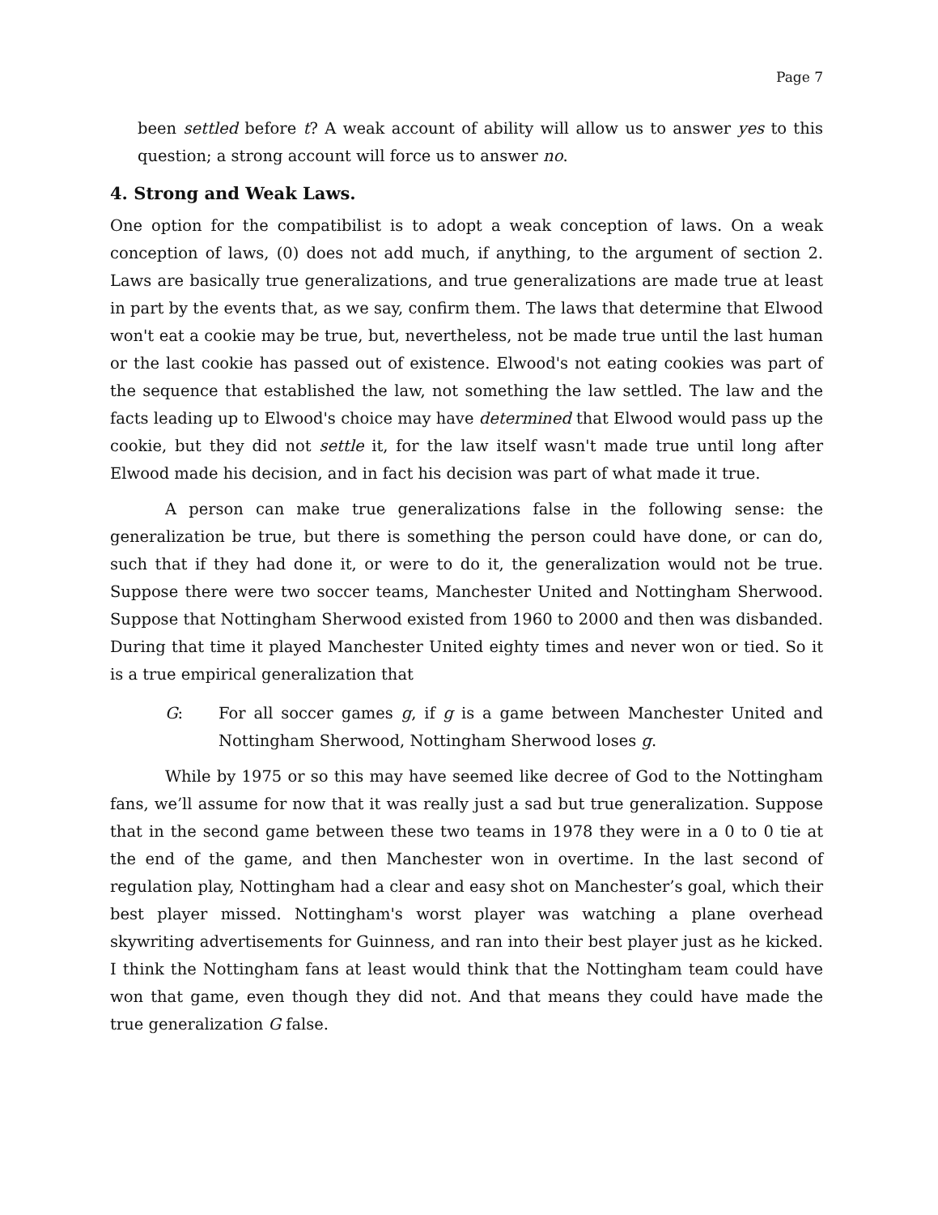Page 7
been settled before t? A weak account of ability will allow us to answer yes to this question; a strong account will force us to answer no.
4. Strong and Weak Laws.
One option for the compatibilist is to adopt a weak conception of laws. On a weak conception of laws, (0) does not add much, if anything, to the argument of section 2. Laws are basically true generalizations, and true generalizations are made true at least in part by the events that, as we say, confirm them. The laws that determine that Elwood won't eat a cookie may be true, but, nevertheless, not be made true until the last human or the last cookie has passed out of existence. Elwood's not eating cookies was part of the sequence that established the law, not something the law settled. The law and the facts leading up to Elwood's choice may have determined that Elwood would pass up the cookie, but they did not settle it, for the law itself wasn't made true until long after Elwood made his decision, and in fact his decision was part of what made it true.
A person can make true generalizations false in the following sense: the generalization be true, but there is something the person could have done, or can do, such that if they had done it, or were to do it, the generalization would not be true. Suppose there were two soccer teams, Manchester United and Nottingham Sherwood. Suppose that Nottingham Sherwood existed from 1960 to 2000 and then was disbanded. During that time it played Manchester United eighty times and never won or tied. So it is a true empirical generalization that
G: For all soccer games g, if g is a game between Manchester United and Nottingham Sherwood, Nottingham Sherwood loses g.
While by 1975 or so this may have seemed like decree of God to the Nottingham fans, we’ll assume for now that it was really just a sad but true generalization. Suppose that in the second game between these two teams in 1978 they were in a 0 to 0 tie at the end of the game, and then Manchester won in overtime. In the last second of regulation play, Nottingham had a clear and easy shot on Manchester’s goal, which their best player missed. Nottingham's worst player was watching a plane overhead skywriting advertisements for Guinness, and ran into their best player just as he kicked. I think the Nottingham fans at least would think that the Nottingham team could have won that game, even though they did not. And that means they could have made the true generalization G false.